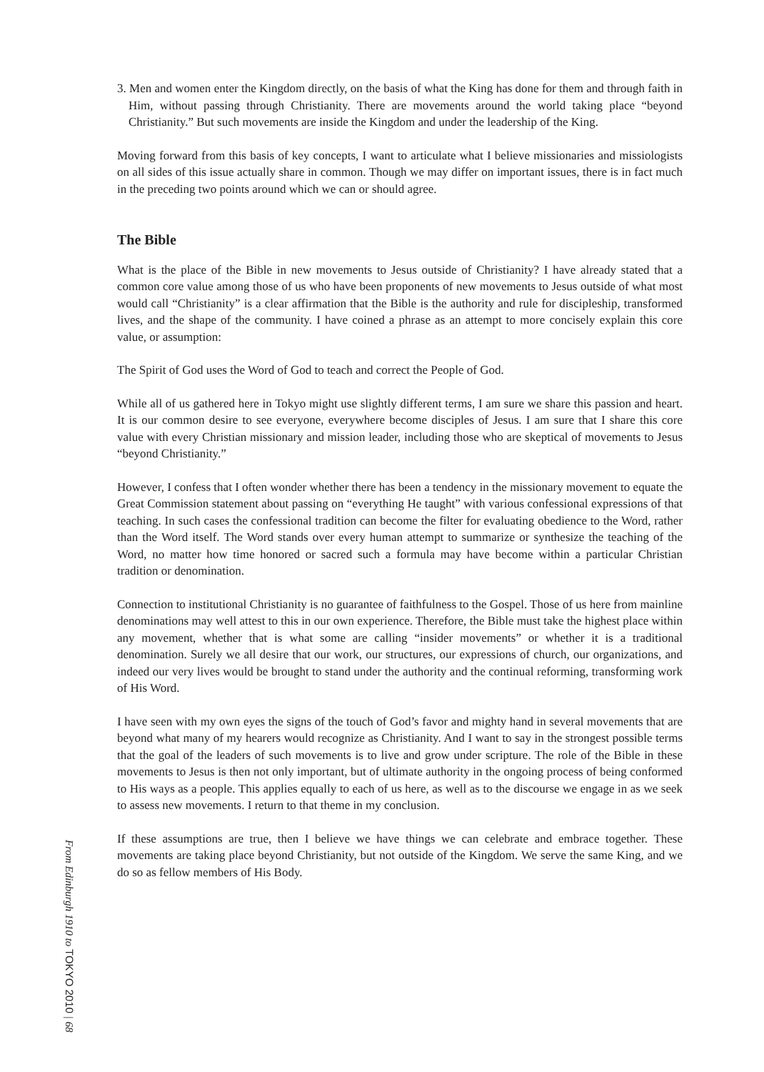3. Men and women enter the Kingdom directly, on the basis of what the King has done for them and through faith in Him, without passing through Christianity. There are movements around the world taking place “beyond Christianity.” But such movements are inside the Kingdom and under the leadership of the King.
Moving forward from this basis of key concepts, I want to articulate what I believe missionaries and missiologists on all sides of this issue actually share in common. Though we may differ on important issues, there is in fact much in the preceding two points around which we can or should agree.
The Bible
What is the place of the Bible in new movements to Jesus outside of Christianity? I have already stated that a common core value among those of us who have been proponents of new movements to Jesus outside of what most would call “Christianity” is a clear affirmation that the Bible is the authority and rule for discipleship, transformed lives, and the shape of the community. I have coined a phrase as an attempt to more concisely explain this core value, or assumption:
The Spirit of God uses the Word of God to teach and correct the People of God.
While all of us gathered here in Tokyo might use slightly different terms, I am sure we share this passion and heart. It is our common desire to see everyone, everywhere become disciples of Jesus. I am sure that I share this core value with every Christian missionary and mission leader, including those who are skeptical of movements to Jesus “beyond Christianity.”
However, I confess that I often wonder whether there has been a tendency in the missionary movement to equate the Great Commission statement about passing on “everything He taught” with various confessional expressions of that teaching. In such cases the confessional tradition can become the filter for evaluating obedience to the Word, rather than the Word itself. The Word stands over every human attempt to summarize or synthesize the teaching of the Word, no matter how time honored or sacred such a formula may have become within a particular Christian tradition or denomination.
Connection to institutional Christianity is no guarantee of faithfulness to the Gospel. Those of us here from mainline denominations may well attest to this in our own experience. Therefore, the Bible must take the highest place within any movement, whether that is what some are calling “insider movements” or whether it is a traditional denomination. Surely we all desire that our work, our structures, our expressions of church, our organizations, and indeed our very lives would be brought to stand under the authority and the continual reforming, transforming work of His Word.
I have seen with my own eyes the signs of the touch of God’s favor and mighty hand in several movements that are beyond what many of my hearers would recognize as Christianity. And I want to say in the strongest possible terms that the goal of the leaders of such movements is to live and grow under scripture. The role of the Bible in these movements to Jesus is then not only important, but of ultimate authority in the ongoing process of being conformed to His ways as a people. This applies equally to each of us here, as well as to the discourse we engage in as we seek to assess new movements. I return to that theme in my conclusion.
If these assumptions are true, then I believe we have things we can celebrate and embrace together. These movements are taking place beyond Christianity, but not outside of the Kingdom. We serve the same King, and we do so as fellow members of His Body.
From Edinburgh 1910 to TOKYO 2010 | 68